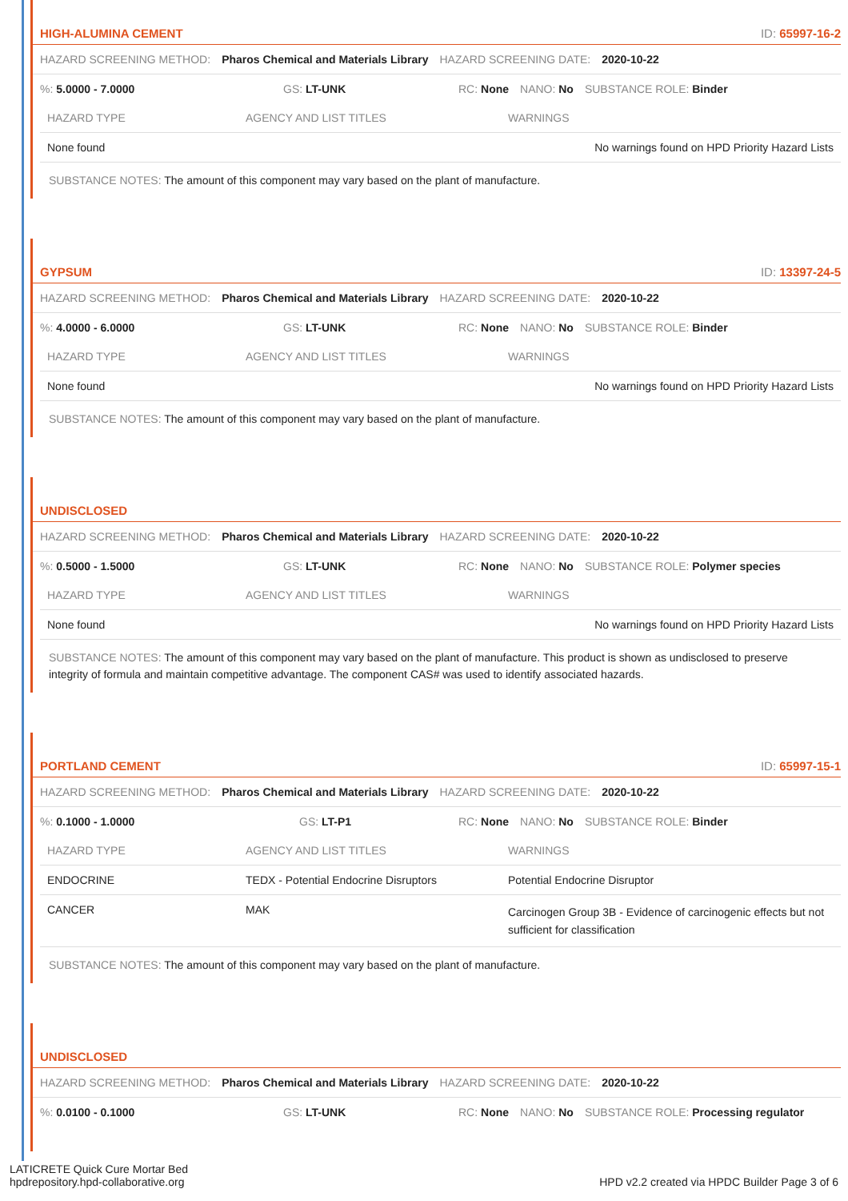HIGH-ALUMINA CEMENT ID: 65997-16-2
HAZARD SCREENING METHOD: Pharos Chemical and Materials Library HAZARD SCREENING DATE: 2020-10-22
%: 5.0000 - 7.0000 GS: LT-UNK RC: None NANO: No SUBSTANCE ROLE: Binder
| HAZARD TYPE | AGENCY AND LIST TITLES | WARNINGS |
| --- | --- | --- |
| None found | | No warnings found on HPD Priority Hazard Lists |
SUBSTANCE NOTES: The amount of this component may vary based on the plant of manufacture.
GYPSUM ID: 13397-24-5
HAZARD SCREENING METHOD: Pharos Chemical and Materials Library HAZARD SCREENING DATE: 2020-10-22
%: 4.0000 - 6.0000 GS: LT-UNK RC: None NANO: No SUBSTANCE ROLE: Binder
| HAZARD TYPE | AGENCY AND LIST TITLES | WARNINGS |
| --- | --- | --- |
| None found | | No warnings found on HPD Priority Hazard Lists |
SUBSTANCE NOTES: The amount of this component may vary based on the plant of manufacture.
UNDISCLOSED
HAZARD SCREENING METHOD: Pharos Chemical and Materials Library HAZARD SCREENING DATE: 2020-10-22
%: 0.5000 - 1.5000 GS: LT-UNK RC: None NANO: No SUBSTANCE ROLE: Polymer species
| HAZARD TYPE | AGENCY AND LIST TITLES | WARNINGS |
| --- | --- | --- |
| None found | | No warnings found on HPD Priority Hazard Lists |
SUBSTANCE NOTES: The amount of this component may vary based on the plant of manufacture. This product is shown as undisclosed to preserve integrity of formula and maintain competitive advantage. The component CAS# was used to identify associated hazards.
PORTLAND CEMENT ID: 65997-15-1
HAZARD SCREENING METHOD: Pharos Chemical and Materials Library HAZARD SCREENING DATE: 2020-10-22
%: 0.1000 - 1.0000 GS: LT-P1 RC: None NANO: No SUBSTANCE ROLE: Binder
| HAZARD TYPE | AGENCY AND LIST TITLES | WARNINGS |
| --- | --- | --- |
| ENDOCRINE | TEDX - Potential Endocrine Disruptors | Potential Endocrine Disruptor |
| CANCER | MAK | Carcinogen Group 3B - Evidence of carcinogenic effects but not sufficient for classification |
SUBSTANCE NOTES: The amount of this component may vary based on the plant of manufacture.
UNDISCLOSED
HAZARD SCREENING METHOD: Pharos Chemical and Materials Library HAZARD SCREENING DATE: 2020-10-22
%: 0.0100 - 0.1000 GS: LT-UNK RC: None NANO: No SUBSTANCE ROLE: Processing regulator
LATICRETE Quick Cure Mortar Bed
hpdrepository.hpd-collaborative.org
HPD v2.2 created via HPDC Builder Page 3 of 6